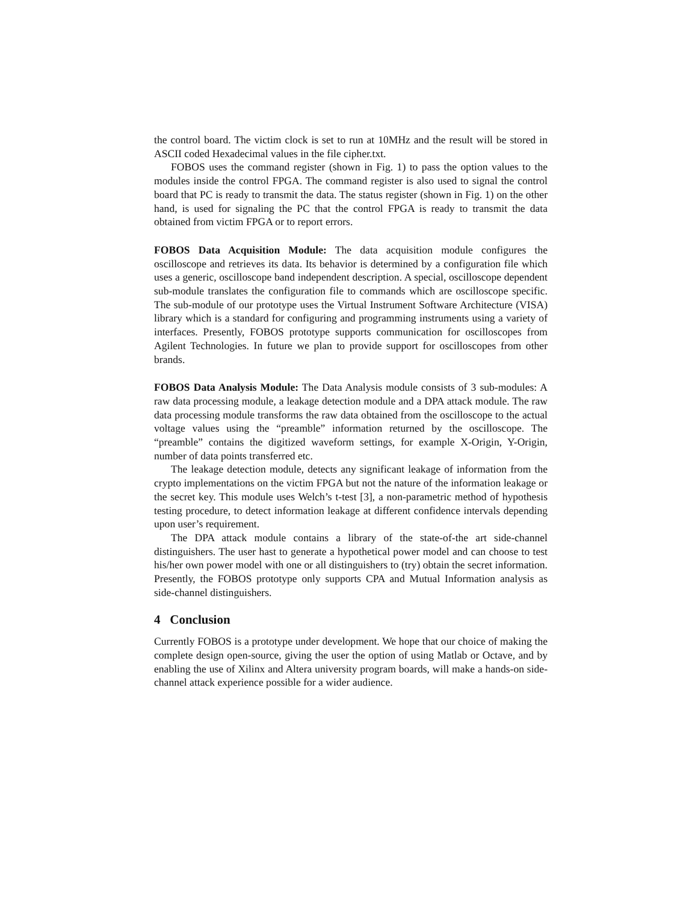the control board. The victim clock is set to run at 10MHz and the result will be stored in ASCII coded Hexadecimal values in the file cipher.txt.
FOBOS uses the command register (shown in Fig. 1) to pass the option values to the modules inside the control FPGA. The command register is also used to signal the control board that PC is ready to transmit the data. The status register (shown in Fig. 1) on the other hand, is used for signaling the PC that the control FPGA is ready to transmit the data obtained from victim FPGA or to report errors.
FOBOS Data Acquisition Module: The data acquisition module configures the oscilloscope and retrieves its data. Its behavior is determined by a configuration file which uses a generic, oscilloscope band independent description. A special, oscilloscope dependent sub-module translates the configuration file to commands which are oscilloscope specific. The sub-module of our prototype uses the Virtual Instrument Software Architecture (VISA) library which is a standard for configuring and programming instruments using a variety of interfaces. Presently, FOBOS prototype supports communication for oscilloscopes from Agilent Technologies. In future we plan to provide support for oscilloscopes from other brands.
FOBOS Data Analysis Module: The Data Analysis module consists of 3 sub-modules: A raw data processing module, a leakage detection module and a DPA attack module. The raw data processing module transforms the raw data obtained from the oscilloscope to the actual voltage values using the “preamble” information returned by the oscilloscope. The “preamble” contains the digitized waveform settings, for example X-Origin, Y-Origin, number of data points transferred etc.
The leakage detection module, detects any significant leakage of information from the crypto implementations on the victim FPGA but not the nature of the information leakage or the secret key. This module uses Welch’s t-test [3], a non-parametric method of hypothesis testing procedure, to detect information leakage at different confidence intervals depending upon user’s requirement.
The DPA attack module contains a library of the state-of-the art side-channel distinguishers. The user hast to generate a hypothetical power model and can choose to test his/her own power model with one or all distinguishers to (try) obtain the secret information. Presently, the FOBOS prototype only supports CPA and Mutual Information analysis as side-channel distinguishers.
4 Conclusion
Currently FOBOS is a prototype under development. We hope that our choice of making the complete design open-source, giving the user the option of using Matlab or Octave, and by enabling the use of Xilinx and Altera university program boards, will make a hands-on side-channel attack experience possible for a wider audience.